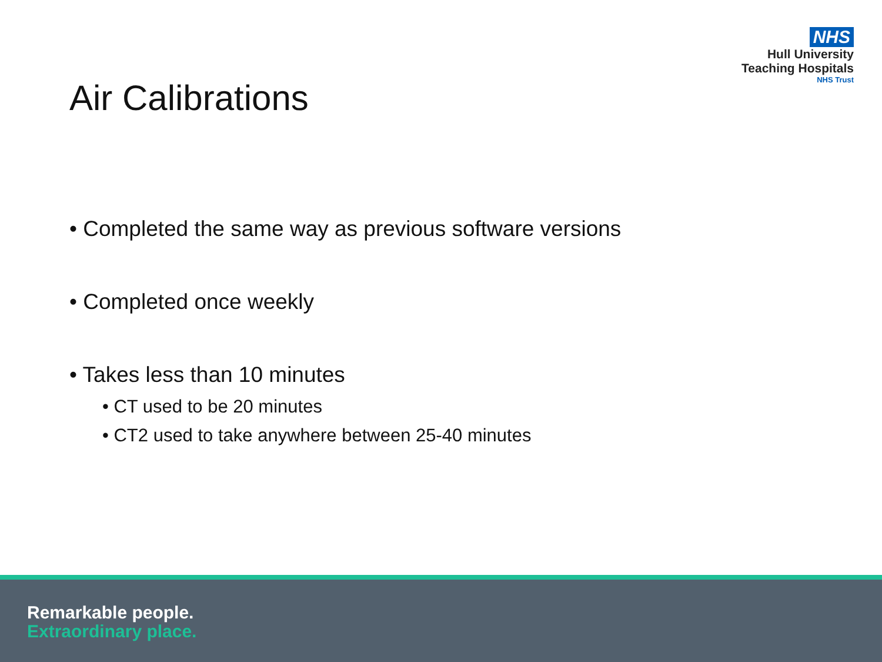NHS
Hull University
Teaching Hospitals
NHS Trust
Air Calibrations
• Completed the same way as previous software versions
• Completed once weekly
• Takes less than 10 minutes
• CT used to be 20 minutes
• CT2 used to take anywhere between 25-40 minutes
Remarkable people.
Extraordinary place.